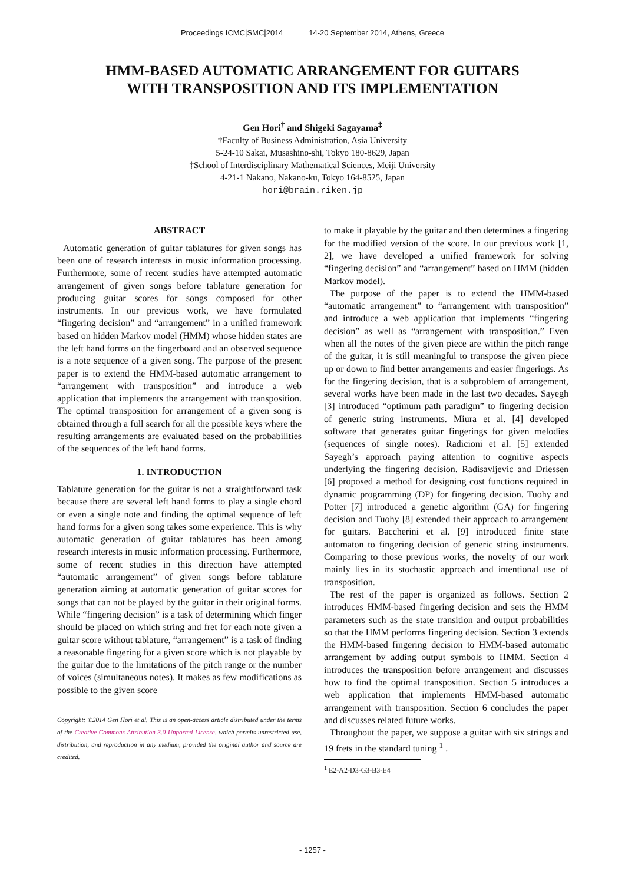Proceedings ICMC|SMC|2014 14-20 September 2014, Athens, Greece
HMM-BASED AUTOMATIC ARRANGEMENT FOR GUITARS
WITH TRANSPOSITION AND ITS IMPLEMENTATION
Gen Hori<sup>†</sup> and Shigeki Sagayama<sup>‡</sup>
†Faculty of Business Administration, Asia University
5-24-10 Sakai, Musashino-shi, Tokyo 180-8629, Japan
‡School of Interdisciplinary Mathematical Sciences, Meiji University
4-21-1 Nakano, Nakano-ku, Tokyo 164-8525, Japan
hori@brain.riken.jp
ABSTRACT
Automatic generation of guitar tablatures for given songs has been one of research interests in music information processing. Furthermore, some of recent studies have attempted automatic arrangement of given songs before tablature generation for producing guitar scores for songs composed for other instruments. In our previous work, we have formulated “fingering decision” and “arrangement” in a unified framework based on hidden Markov model (HMM) whose hidden states are the left hand forms on the fingerboard and an observed sequence is a note sequence of a given song. The purpose of the present paper is to extend the HMM-based automatic arrangement to “arrangement with transposition” and introduce a web application that implements the arrangement with transposition. The optimal transposition for arrangement of a given song is obtained through a full search for all the possible keys where the resulting arrangements are evaluated based on the probabilities of the sequences of the left hand forms.
1. INTRODUCTION
Tablature generation for the guitar is not a straightforward task because there are several left hand forms to play a single chord or even a single note and finding the optimal sequence of left hand forms for a given song takes some experience. This is why automatic generation of guitar tablatures has been among research interests in music information processing. Furthermore, some of recent studies in this direction have attempted “automatic arrangement” of given songs before tablature generation aiming at automatic generation of guitar scores for songs that can not be played by the guitar in their original forms. While “fingering decision” is a task of determining which finger should be placed on which string and fret for each note given a guitar score without tablature, “arrangement” is a task of finding a reasonable fingering for a given score which is not playable by the guitar due to the limitations of the pitch range or the number of voices (simultaneous notes). It makes as few modifications as possible to the given score
Copyright: ©2014 Gen Hori et al. This is an open-access article distributed under the terms of the Creative Commons Attribution 3.0 Unported License, which permits unrestricted use, distribution, and reproduction in any medium, provided the original author and source are credited.
to make it playable by the guitar and then determines a fingering for the modified version of the score. In our previous work [1, 2], we have developed a unified framework for solving “fingering decision” and “arrangement” based on HMM (hidden Markov model).
The purpose of the paper is to extend the HMM-based “automatic arrangement” to “arrangement with transposition” and introduce a web application that implements “fingering decision” as well as “arrangement with transposition.” Even when all the notes of the given piece are within the pitch range of the guitar, it is still meaningful to transpose the given piece up or down to find better arrangements and easier fingerings. As for the fingering decision, that is a subproblem of arrangement, several works have been made in the last two decades. Sayegh [3] introduced “optimum path paradigm” to fingering decision of generic string instruments. Miura et al. [4] developed software that generates guitar fingerings for given melodies (sequences of single notes). Radicioni et al. [5] extended Sayegh’s approach paying attention to cognitive aspects underlying the fingering decision. Radisavljevic and Driessen [6] proposed a method for designing cost functions required in dynamic programming (DP) for fingering decision. Tuohy and Potter [7] introduced a genetic algorithm (GA) for fingering decision and Tuohy [8] extended their approach to arrangement for guitars. Baccherini et al. [9] introduced finite state automaton to fingering decision of generic string instruments. Comparing to those previous works, the novelty of our work mainly lies in its stochastic approach and intentional use of transposition.
The rest of the paper is organized as follows. Section 2 introduces HMM-based fingering decision and sets the HMM parameters such as the state transition and output probabilities so that the HMM performs fingering decision. Section 3 extends the HMM-based fingering decision to HMM-based automatic arrangement by adding output symbols to HMM. Section 4 introduces the transposition before arrangement and discusses how to find the optimal transposition. Section 5 introduces a web application that implements HMM-based automatic arrangement with transposition. Section 6 concludes the paper and discusses related future works.
Throughout the paper, we suppose a guitar with six strings and 19 frets in the standard tuning <sup>1</sup> .
<sup>1</sup> E2-A2-D3-G3-B3-E4
- 1257 -